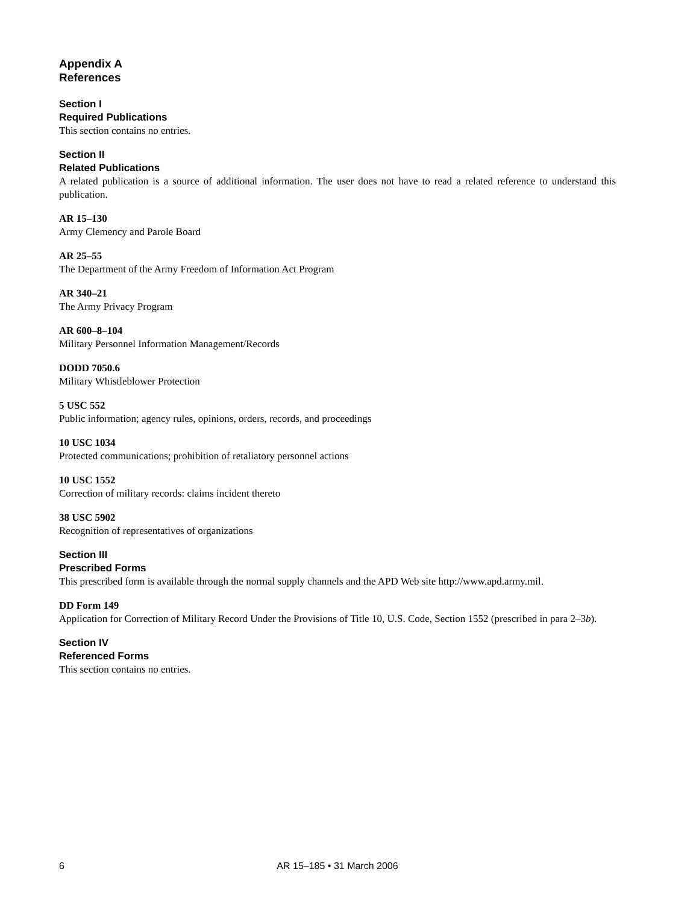Appendix A
References
Section I
Required Publications
This section contains no entries.
Section II
Related Publications
A related publication is a source of additional information. The user does not have to read a related reference to understand this publication.
AR 15–130
Army Clemency and Parole Board
AR 25–55
The Department of the Army Freedom of Information Act Program
AR 340–21
The Army Privacy Program
AR 600–8–104
Military Personnel Information Management/Records
DODD 7050.6
Military Whistleblower Protection
5 USC 552
Public information; agency rules, opinions, orders, records, and proceedings
10 USC 1034
Protected communications; prohibition of retaliatory personnel actions
10 USC 1552
Correction of military records: claims incident thereto
38 USC 5902
Recognition of representatives of organizations
Section III
Prescribed Forms
This prescribed form is available through the normal supply channels and the APD Web site http://www.apd.army.mil.
DD Form 149
Application for Correction of Military Record Under the Provisions of Title 10, U.S. Code, Section 1552 (prescribed in para 2–3b).
Section IV
Referenced Forms
This section contains no entries.
6 AR 15–185 • 31 March 2006